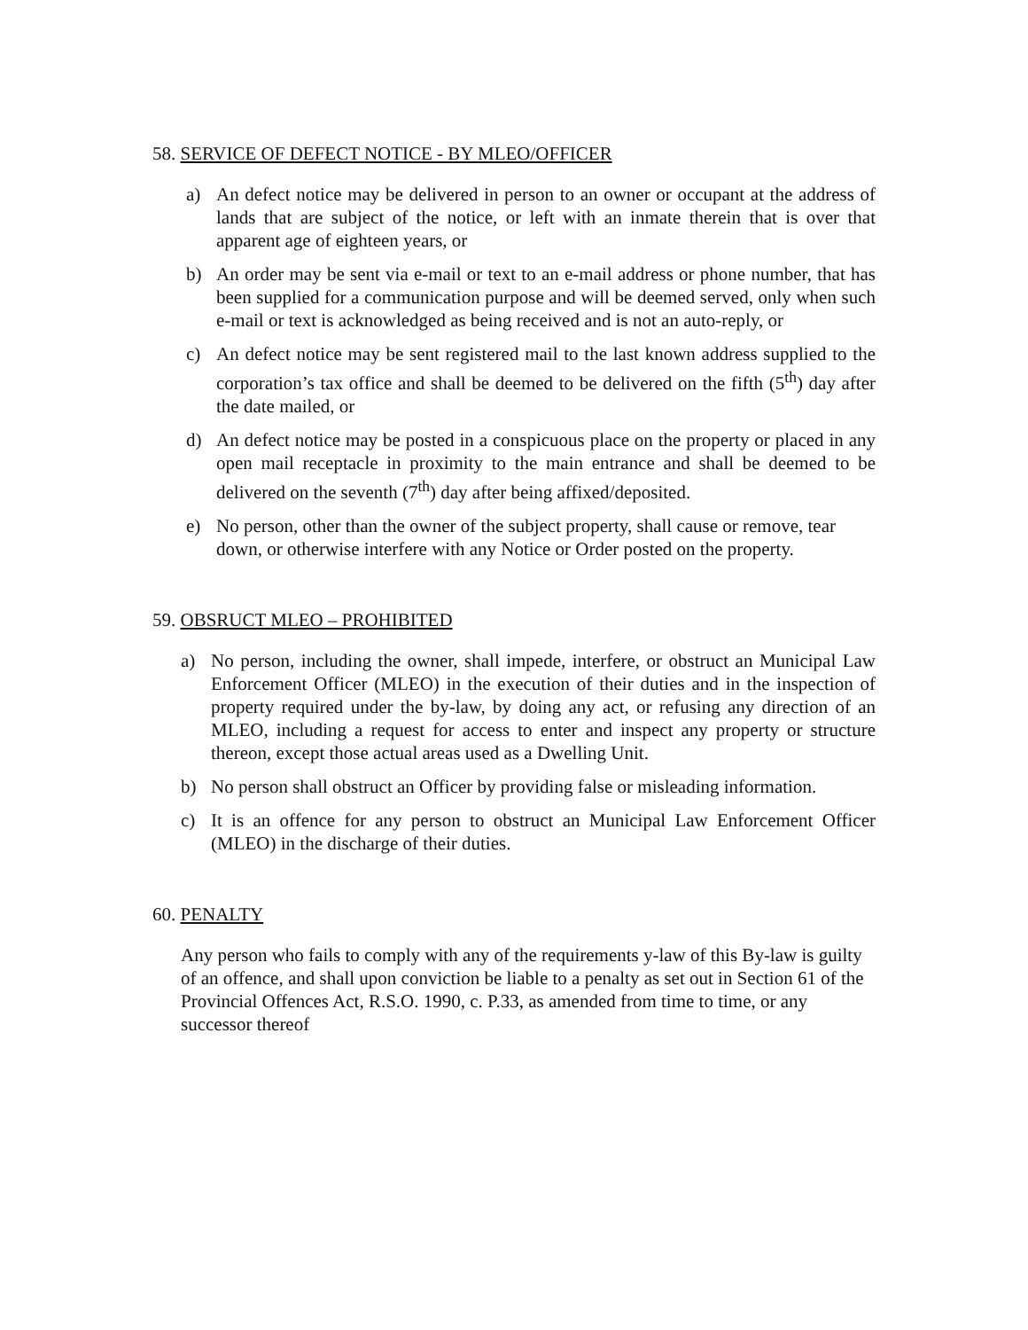58. SERVICE OF DEFECT NOTICE - BY MLEO/OFFICER
a) An defect notice may be delivered in person to an owner or occupant at the address of lands that are subject of the notice, or left with an inmate therein that is over that apparent age of eighteen years, or
b) An order may be sent via e-mail or text to an e-mail address or phone number, that has been supplied for a communication purpose and will be deemed served, only when such e-mail or text is acknowledged as being received and is not an auto-reply, or
c) An defect notice may be sent registered mail to the last known address supplied to the corporation’s tax office and shall be deemed to be delivered on the fifth (5<sup>th</sup>) day after the date mailed, or
d) An defect notice may be posted in a conspicuous place on the property or placed in any open mail receptacle in proximity to the main entrance and shall be deemed to be delivered on the seventh (7<sup>th</sup>) day after being affixed/deposited.
e) No person, other than the owner of the subject property, shall cause or remove, tear down, or otherwise interfere with any Notice or Order posted on the property.
59. OBSRUCT MLEO – PROHIBITED
a) No person, including the owner, shall impede, interfere, or obstruct an Municipal Law Enforcement Officer (MLEO) in the execution of their duties and in the inspection of property required under the by-law, by doing any act, or refusing any direction of an MLEO, including a request for access to enter and inspect any property or structure thereon, except those actual areas used as a Dwelling Unit.
b) No person shall obstruct an Officer by providing false or misleading information.
c) It is an offence for any person to obstruct an Municipal Law Enforcement Officer (MLEO) in the discharge of their duties.
60. PENALTY
Any person who fails to comply with any of the requirements y-law of this By-law is guilty of an offence, and shall upon conviction be liable to a penalty as set out in Section 61 of the Provincial Offences Act, R.S.O. 1990, c. P.33, as amended from time to time, or any successor thereof